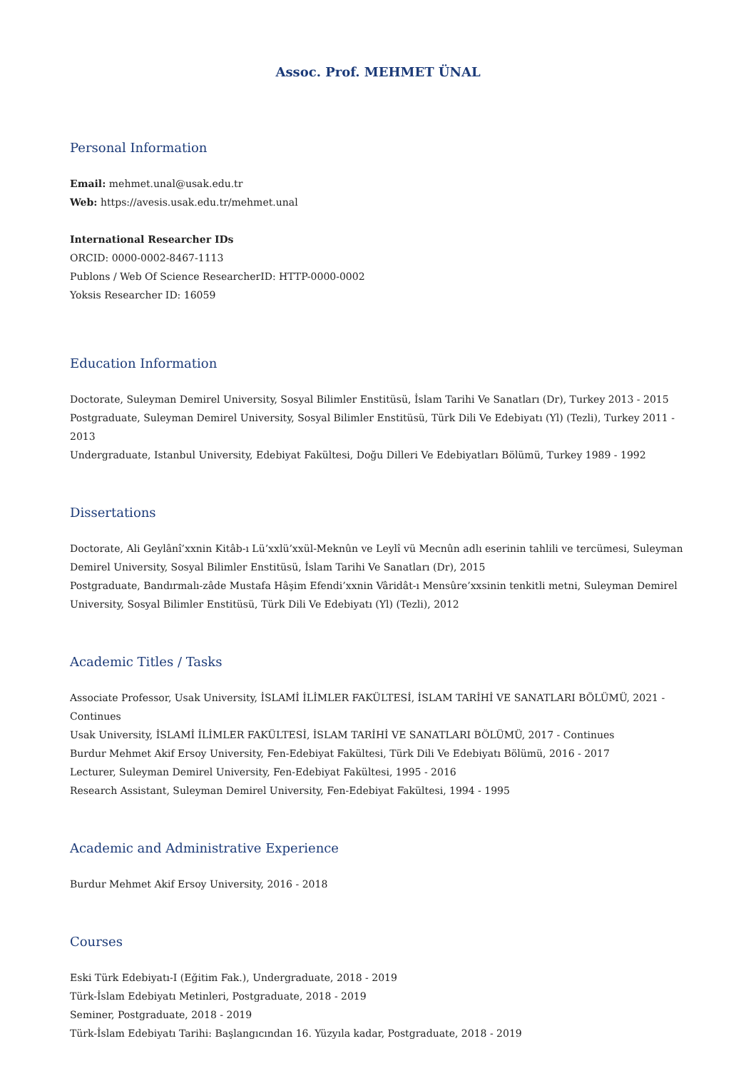Assoc. Prof. MEHMET ÜNAL
Personal Information
Email: mehmet.unal@usak.edu.tr
Web: https://avesis.usak.edu.tr/mehmet.unal
International Researcher IDs
ORCID: 0000-0002-8467-1113
Publons / Web Of Science ResearcherID: HTTP-0000-0002
Yoksis Researcher ID: 16059
Education Information
Doctorate, Suleyman Demirel University, Sosyal Bilimler Enstitüsü, İslam Tarihi Ve Sanatları (Dr), Turkey 2013 - 2015
Postgraduate, Suleyman Demirel University, Sosyal Bilimler Enstitüsü, Türk Dili Ve Edebiyatı (Yl) (Tezli), Turkey 2011 - 2013
Undergraduate, Istanbul University, Edebiyat Fakültesi, Doğu Dilleri Ve Edebiyatları Bölümü, Turkey 1989 - 1992
Dissertations
Doctorate, Ali Geylânî’xxnin Kitâb-ı Lü’xxlü’xxül-Meknûn ve Leylî vü Mecnûn adlı eserinin tahlili ve tercümesi, Suleyman Demirel University, Sosyal Bilimler Enstitüsü, İslam Tarihi Ve Sanatları (Dr), 2015
Postgraduate, Bandırmalı-zâde Mustafa Hâşim Efendi’xxnin Vâridât-ı Mensûre’xxsinin tenkitli metni, Suleyman Demirel University, Sosyal Bilimler Enstitüsü, Türk Dili Ve Edebiyatı (Yl) (Tezli), 2012
Academic Titles / Tasks
Associate Professor, Usak University, İSLAMİ İLİMLER FAKÜLTESİ, İSLAM TARİHİ VE SANATLARI BÖLÜMÜ, 2021 - Continues
Usak University, İSLAMİ İLİMLER FAKÜLTESİ, İSLAM TARİHİ VE SANATLARI BÖLÜMÜ, 2017 - Continues
Burdur Mehmet Akif Ersoy University, Fen-Edebiyat Fakültesi, Türk Dili Ve Edebiyatı Bölümü, 2016 - 2017
Lecturer, Suleyman Demirel University, Fen-Edebiyat Fakültesi, 1995 - 2016
Research Assistant, Suleyman Demirel University, Fen-Edebiyat Fakültesi, 1994 - 1995
Academic and Administrative Experience
Burdur Mehmet Akif Ersoy University, 2016 - 2018
Courses
Eski Türk Edebiyatı-I (Eğitim Fak.), Undergraduate, 2018 - 2019
Türk-İslam Edebiyatı Metinleri, Postgraduate, 2018 - 2019
Seminer, Postgraduate, 2018 - 2019
Türk-İslam Edebiyatı Tarihi: Başlangıcından 16. Yüzyıla kadar, Postgraduate, 2018 - 2019